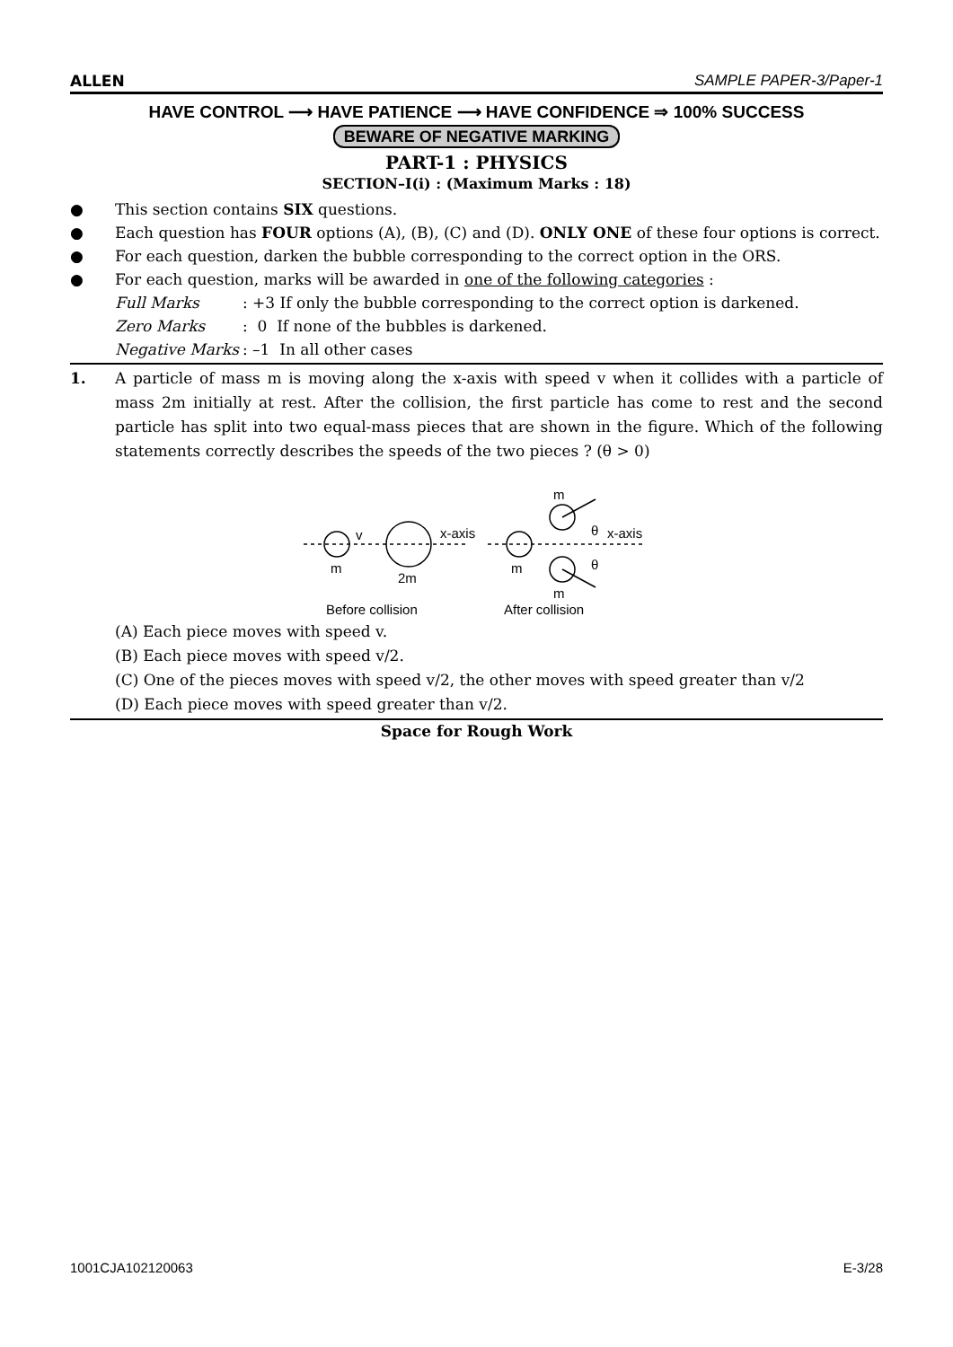ALLEN SAMPLE PAPER-3/Paper-1
HAVE CONTROL ⟶ HAVE PATIENCE ⟶ HAVE CONFIDENCE ⇒ 100% SUCCESS
BEWARE OF NEGATIVE MARKING
PART-1 : PHYSICS
SECTION–I(i) : (Maximum Marks : 18)
● This section contains SIX questions.
● Each question has FOUR options (A), (B), (C) and (D). ONLY ONE of these four options is correct.
● For each question, darken the bubble corresponding to the correct option in the ORS.
● For each question, marks will be awarded in one of the following categories :
| Full Marks | : +3 If only the bubble corresponding to the correct option is darkened. |
| Zero Marks | : 0 If none of the bubbles is darkened. |
| Negative Marks | : –1 In all other cases |
1. A particle of mass m is moving along the x-axis with speed v when it collides with a particle of mass 2m initially at rest. After the collision, the first particle has come to rest and the second particle has split into two equal-mass pieces that are shown in the figure. Which of the following statements correctly describes the speeds of the two pieces ? (θ > 0)
v
m
2m
x-axis
m
m
m
θ
θ
x-axis
Before collision
After collision
(A) Each piece moves with speed v.
(B) Each piece moves with speed v/2.
(C) One of the pieces moves with speed v/2, the other moves with speed greater than v/2
(D) Each piece moves with speed greater than v/2.
Space for Rough Work
1001CJA102120063 E-3/28